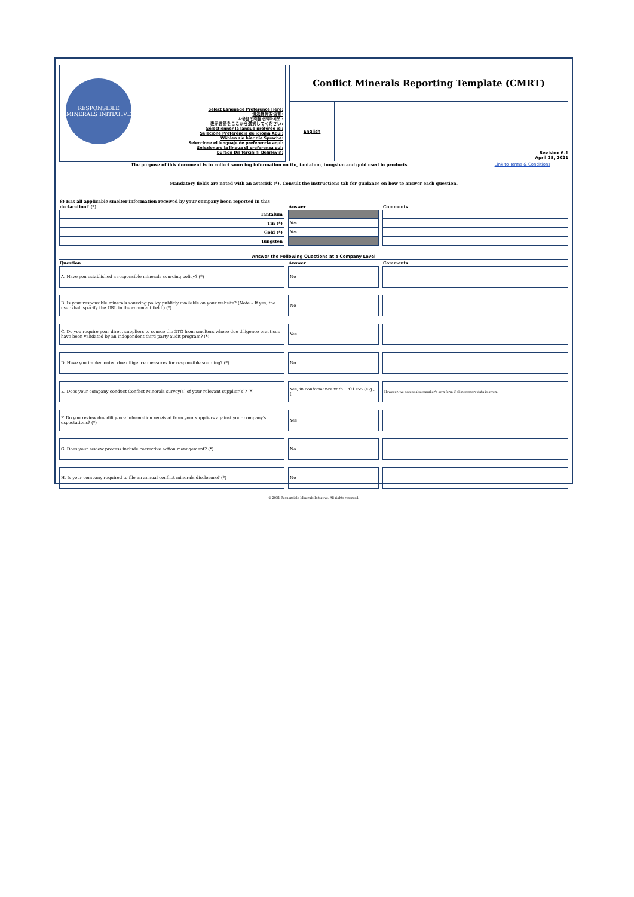RESPONSIBLE MINERALS INITIATIVE
Select Language Preference Here:
请选择你的语言:
사용할 언어를 선택하시오 :
表示言語をここから選択してください:
Sélectionner la langue préférée ici:
Selecione Preferência de idioma Aqui:
Wählen sie hier die Sprache:
Seleccione el lenguaje de preferencia aqui:
Selezionare la lingua di preferenza qui:
Burada Dil Tercihini Belirleyin:
Conflict Minerals Reporting Template (CMRT)
English
Revision 6.1
April 28, 2021
The purpose of this document is to collect sourcing information on tin, tantalum, tungsten and gold used in products Link to Terms & Conditions
Mandatory fields are noted with an asterisk (*). Consult the instructions tab for guidance on how to answer each question.
| 8) Has all applicable smelter information received by your company been reported in this declaration? (*) | Answer | Comments |
| --- | --- | --- |
| Tantalum | | |
| Tin (*) | Yes | |
| Gold (*) | Yes | |
| Tungsten | | |
Answer the Following Questions at a Company Level
| Question | Answer | Comments |
| --- | --- | --- |
| A. Have you established a responsible minerals sourcing policy? (*) | No | |
| B. Is your responsible minerals sourcing policy publicly available on your website? (Note – If yes, the user shall specify the URL in the comment field.) (*) | No | |
| C. Do you require your direct suppliers to source the 3TG from smelters whose due diligence practices have been validated by an independent third party audit program? (*) | Yes | |
| D. Have you implemented due diligence measures for responsible sourcing? (*) | No | |
| E. Does your company conduct Conflict Minerals survey(s) of your relevant supplier(s)? (*) | Yes, in conformance with IPC1755 (e.g., ( | However, we accept also supplier's own form if all necessary data is given. |
| F. Do you review due diligence information received from your suppliers against your company's expectations? (*) | Yes | |
| G. Does your review process include corrective action management? (*) | No | |
| H. Is your company required to file an annual conflict minerals disclosure? (*) | No | |
© 2021 Responsible Minerals Initiative. All rights reserved.